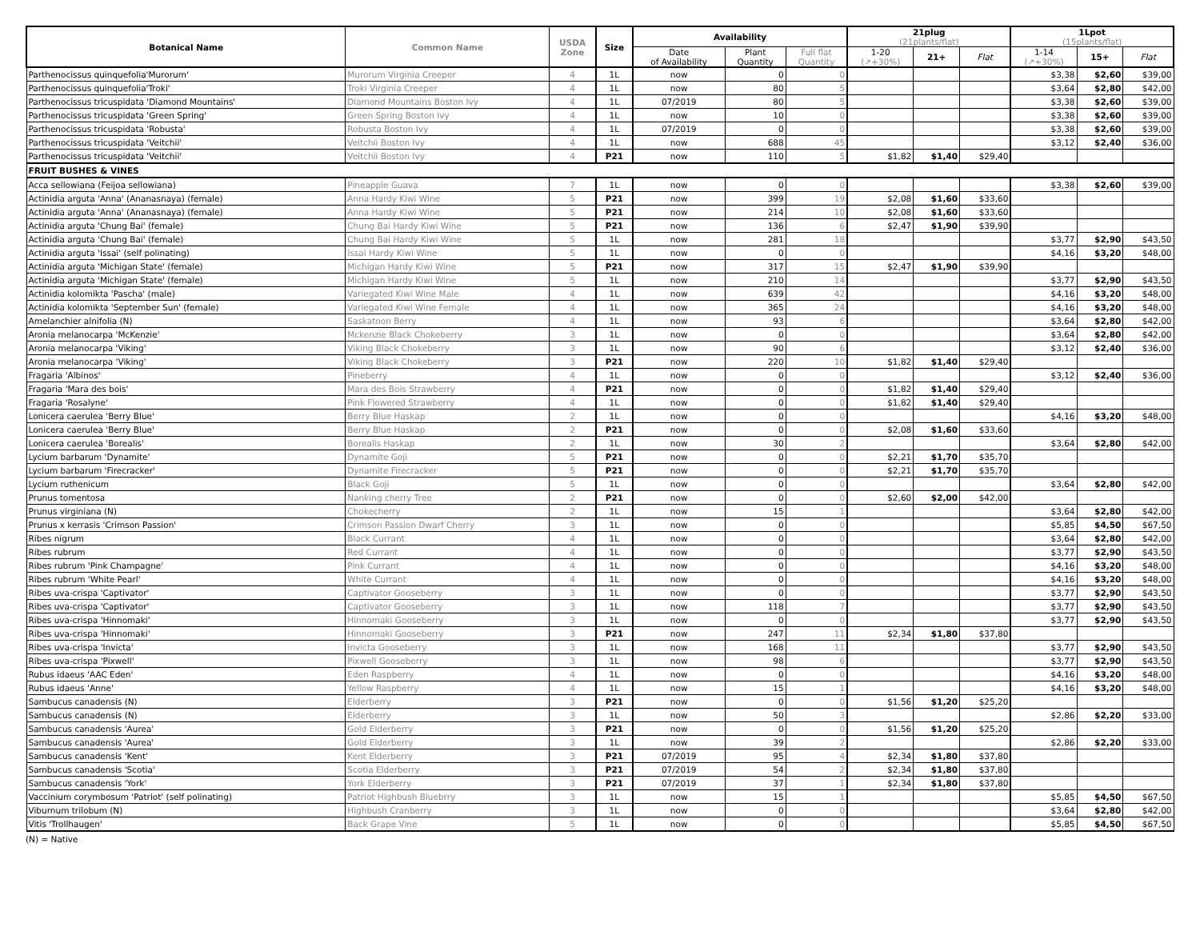| Botanical Name | Common Name | USDA Zone | Size | Availability | | | 21plug (21plants/flat) | | | 1Lpot (15plants/flat) | | |
| --- | --- | --- | --- | --- | --- | --- | --- | --- | --- | --- | --- | --- |
| | | | | Date of Availability | Plant Quantity | Full flat Quantity | | | | | | |
| | | | | | | | 1-20 (↗+30%) | 21+ | Flat | 1-14 (↗+30%) | 15+ | Flat |
| Parthenocissus quinquefolia'Murorum' | Murorum Virginia Creeper | 4 | 1L | now | 0 | 0 | | | | $3,38 | $2,60 | $39,00 |
| Parthenocissus quinquefolia'Troki' | Troki Virginia Creeper | 4 | 1L | now | 80 | 5 | | | | $3,64 | $2,80 | $42,00 |
| Parthenocissus tricuspidata 'Diamond Mountains' | Diamond Mountains Boston Ivy | 4 | 1L | 07/2019 | 80 | 5 | | | | $3,38 | $2,60 | $39,00 |
| Parthenocissus tricuspidata 'Green Spring' | Green Spring Boston Ivy | 4 | 1L | now | 10 | 0 | | | | $3,38 | $2,60 | $39,00 |
| Parthenocissus tricuspidata 'Robusta' | Robusta Boston Ivy | 4 | 1L | 07/2019 | 0 | 0 | | | | $3,38 | $2,60 | $39,00 |
| Parthenocissus tricuspidata 'Veitchii' | Veitchii Boston Ivy | 4 | 1L | now | 688 | 45 | | | | $3,12 | $2,40 | $36,00 |
| Parthenocissus tricuspidata 'Veitchii' | Veitchii Boston Ivy | 4 | P21 | now | 110 | 5 | $1,82 | $1,40 | $29,40 | | | |
| FRUIT BUSHES & VINES | | | | | | | | | | | | |
| Acca sellowiana (Feijoa sellowiana) | Pineapple Guava | 7 | 1L | now | 0 | 0 | | | | $3,38 | $2,60 | $39,00 |
| Actinidia arguta 'Anna' (Ananasnaya) (female) | Anna Hardy Kiwi Wine | 5 | P21 | now | 399 | 19 | $2,08 | $1,60 | $33,60 | | | |
| Actinidia arguta 'Anna' (Ananasnaya) (female) | Anna Hardy Kiwi Wine | 5 | P21 | now | 214 | 10 | $2,08 | $1,60 | $33,60 | | | |
| Actinidia arguta 'Chung Bai' (female) | Chung Bai Hardy Kiwi Wine | 5 | P21 | now | 136 | 6 | $2,47 | $1,90 | $39,90 | | | |
| Actinidia arguta 'Chung Bai' (female) | Chung Bai Hardy Kiwi Wine | 5 | 1L | now | 281 | 18 | | | | $3,77 | $2,90 | $43,50 |
| Actinidia arguta 'Issai' (self polinating) | Issai Hardy Kiwi Wine | 5 | 1L | now | 0 | 0 | | | | $4,16 | $3,20 | $48,00 |
| Actinidia arguta 'Michigan State' (female) | Michigan Hardy Kiwi Wine | 5 | P21 | now | 317 | 15 | $2,47 | $1,90 | $39,90 | | | |
| Actinidia arguta 'Michigan State' (female) | Michigan Hardy Kiwi Wine | 5 | 1L | now | 210 | 14 | | | | $3,77 | $2,90 | $43,50 |
| Actinidia kolomikta 'Pascha' (male) | Variegated Kiwi Wine Male | 4 | 1L | now | 639 | 42 | | | | $4,16 | $3,20 | $48,00 |
| Actinidia kolomikta 'September Sun' (female) | Variegated Kiwi Wine Female | 4 | 1L | now | 365 | 24 | | | | $4,16 | $3,20 | $48,00 |
| Amelanchier alnifolia (N) | Saskatoon Berry | 4 | 1L | now | 93 | 6 | | | | $3,64 | $2,80 | $42,00 |
| Aronia melanocarpa 'McKenzie' | Mckenzie Black Chokeberry | 3 | 1L | now | 0 | 0 | | | | $3,64 | $2,80 | $42,00 |
| Aronia melanocarpa 'Viking' | Viking Black Chokeberry | 3 | 1L | now | 90 | 6 | | | | $3,12 | $2,40 | $36,00 |
| Aronia melanocarpa 'Viking' | Viking Black Chokeberry | 3 | P21 | now | 220 | 10 | $1,82 | $1,40 | $29,40 | | | |
| Fragaria 'Albinos' | Pineberry | 4 | 1L | now | 0 | 0 | | | | $3,12 | $2,40 | $36,00 |
| Fragaria 'Mara des bois' | Mara des Bois Strawberry | 4 | P21 | now | 0 | 0 | $1,82 | $1,40 | $29,40 | | | |
| Fragaria 'Rosalyne' | Pink Flowered Strawberry | 4 | 1L | now | 0 | 0 | $1,82 | $1,40 | $29,40 | | | |
| Lonicera caerulea 'Berry Blue' | Berry Blue Haskap | 2 | 1L | now | 0 | 0 | | | | $4,16 | $3,20 | $48,00 |
| Lonicera caerulea 'Berry Blue' | Berry Blue Haskap | 2 | P21 | now | 0 | 0 | $2,08 | $1,60 | $33,60 | | | |
| Lonicera caerulea 'Borealis' | Borealis Haskap | 2 | 1L | now | 30 | 2 | | | | $3,64 | $2,80 | $42,00 |
| Lycium barbarum 'Dynamite' | Dynamite Goji | 5 | P21 | now | 0 | 0 | $2,21 | $1,70 | $35,70 | | | |
| Lycium barbarum 'Firecracker' | Dynamite Firecracker | 5 | P21 | now | 0 | 0 | $2,21 | $1,70 | $35,70 | | | |
| Lycium ruthenicum | Black Goji | 5 | 1L | now | 0 | 0 | | | | $3,64 | $2,80 | $42,00 |
| Prunus tomentosa | Nanking cherry Tree | 2 | P21 | now | 0 | 0 | $2,60 | $2,00 | $42,00 | | | |
| Prunus virginiana (N) | Chokecherry | 2 | 1L | now | 15 | 1 | | | | $3,64 | $2,80 | $42,00 |
| Prunus x kerrasis 'Crimson Passion' | Crimson Passion Dwarf Cherry | 3 | 1L | now | 0 | 0 | | | | $5,85 | $4,50 | $67,50 |
| Ribes nigrum | Black Currant | 4 | 1L | now | 0 | 0 | | | | $3,64 | $2,80 | $42,00 |
| Ribes rubrum | Red Currant | 4 | 1L | now | 0 | 0 | | | | $3,77 | $2,90 | $43,50 |
| Ribes rubrum 'Pink Champagne' | Pink Currant | 4 | 1L | now | 0 | 0 | | | | $4,16 | $3,20 | $48,00 |
| Ribes rubrum 'White Pearl' | White Currant | 4 | 1L | now | 0 | 0 | | | | $4,16 | $3,20 | $48,00 |
| Ribes uva-crispa 'Captivator' | Captivator Gooseberry | 3 | 1L | now | 0 | 0 | | | | $3,77 | $2,90 | $43,50 |
| Ribes uva-crispa 'Captivator' | Captivator Gooseberry | 3 | 1L | now | 118 | 7 | | | | $3,77 | $2,90 | $43,50 |
| Ribes uva-crispa 'Hinnomaki' | Hinnomaki Gooseberry | 3 | 1L | now | 0 | 0 | | | | $3,77 | $2,90 | $43,50 |
| Ribes uva-crispa 'Hinnomaki' | Hinnomaki Gooseberry | 3 | P21 | now | 247 | 11 | $2,34 | $1,80 | $37,80 | | | |
| Ribes uva-crispa 'Invicta' | Invicta Gooseberry | 3 | 1L | now | 168 | 11 | | | | $3,77 | $2,90 | $43,50 |
| Ribes uva-crispa 'Pixwell' | Pixwell Gooseberry | 3 | 1L | now | 98 | 6 | | | | $3,77 | $2,90 | $43,50 |
| Rubus idaeus 'AAC Eden' | Eden Raspberry | 4 | 1L | now | 0 | 0 | | | | $4,16 | $3,20 | $48,00 |
| Rubus idaeus 'Anne' | Yellow Raspberry | 4 | 1L | now | 15 | 1 | | | | $4,16 | $3,20 | $48,00 |
| Sambucus canadensis (N) | Elderberry | 3 | P21 | now | 0 | 0 | $1,56 | $1,20 | $25,20 | | | |
| Sambucus canadensis (N) | Elderberry | 3 | 1L | now | 50 | 3 | | | | $2,86 | $2,20 | $33,00 |
| Sambucus canadensis 'Aurea' | Gold Elderberry | 3 | P21 | now | 0 | 0 | $1,56 | $1,20 | $25,20 | | | |
| Sambucus canadensis 'Aurea' | Gold Elderberry | 3 | 1L | now | 39 | 2 | | | | $2,86 | $2,20 | $33,00 |
| Sambucus canadensis 'Kent' | Kent Elderberry | 3 | P21 | 07/2019 | 95 | 4 | $2,34 | $1,80 | $37,80 | | | |
| Sambucus canadensis 'Scotia' | Scotia Elderberry | 3 | P21 | 07/2019 | 54 | 2 | $2,34 | $1,80 | $37,80 | | | |
| Sambucus canadensis 'York' | York Elderberry | 3 | P21 | 07/2019 | 37 | 1 | $2,34 | $1,80 | $37,80 | | | |
| Vaccinium corymbosum 'Patriot' (self polinating) | Patriot Highbush Bluebrry | 3 | 1L | now | 15 | 1 | | | | $5,85 | $4,50 | $67,50 |
| Viburnum trilobum (N) | Highbush Cranberry | 3 | 1L | now | 0 | 0 | | | | $3,64 | $2,80 | $42,00 |
| Vitis 'Trollhaugen' | Back Grape Vine | 5 | 1L | now | 0 | 0 | | | | $5,85 | $4,50 | $67,50 |
(N) = Native